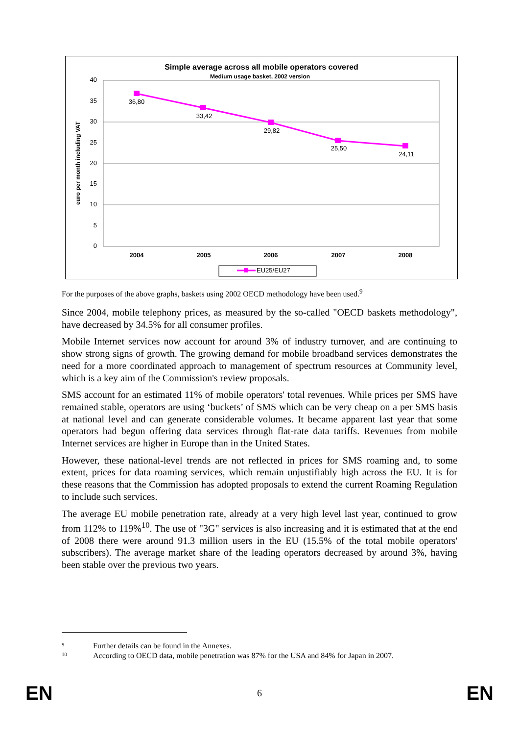Simple average across all mobile operators covered
Medium usage basket, 2002 version
40
35
30
25
20
15
10
5
0
euro per month including VAT
36,80
33,42
29,82
25,50
24,11
2004
2005
2006
2007
2008
EU25/EU27
For the purposes of the above graphs, baskets using 2002 OECD methodology have been used.<sup>9</sup>
Since 2004, mobile telephony prices, as measured by the so-called "OECD baskets methodology", have decreased by 34.5% for all consumer profiles.
Mobile Internet services now account for around 3% of industry turnover, and are continuing to show strong signs of growth. The growing demand for mobile broadband services demonstrates the need for a more coordinated approach to management of spectrum resources at Community level, which is a key aim of the Commission's review proposals.
SMS account for an estimated 11% of mobile operators' total revenues. While prices per SMS have remained stable, operators are using ‘buckets’ of SMS which can be very cheap on a per SMS basis at national level and can generate considerable volumes. It became apparent last year that some operators had begun offering data services through flat-rate data tariffs. Revenues from mobile Internet services are higher in Europe than in the United States.
However, these national-level trends are not reflected in prices for SMS roaming and, to some extent, prices for data roaming services, which remain unjustifiably high across the EU. It is for these reasons that the Commission has adopted proposals to extend the current Roaming Regulation to include such services.
The average EU mobile penetration rate, already at a very high level last year, continued to grow from 112% to 119%<sup>10</sup>. The use of "3G" services is also increasing and it is estimated that at the end of 2008 there were around 91.3 million users in the EU (15.5% of the total mobile operators' subscribers). The average market share of the leading operators decreased by around 3%, having been stable over the previous two years.
9 Further details can be found in the Annexes.
10 According to OECD data, mobile penetration was 87% for the USA and 84% for Japan in 2007.
EN 6 EN